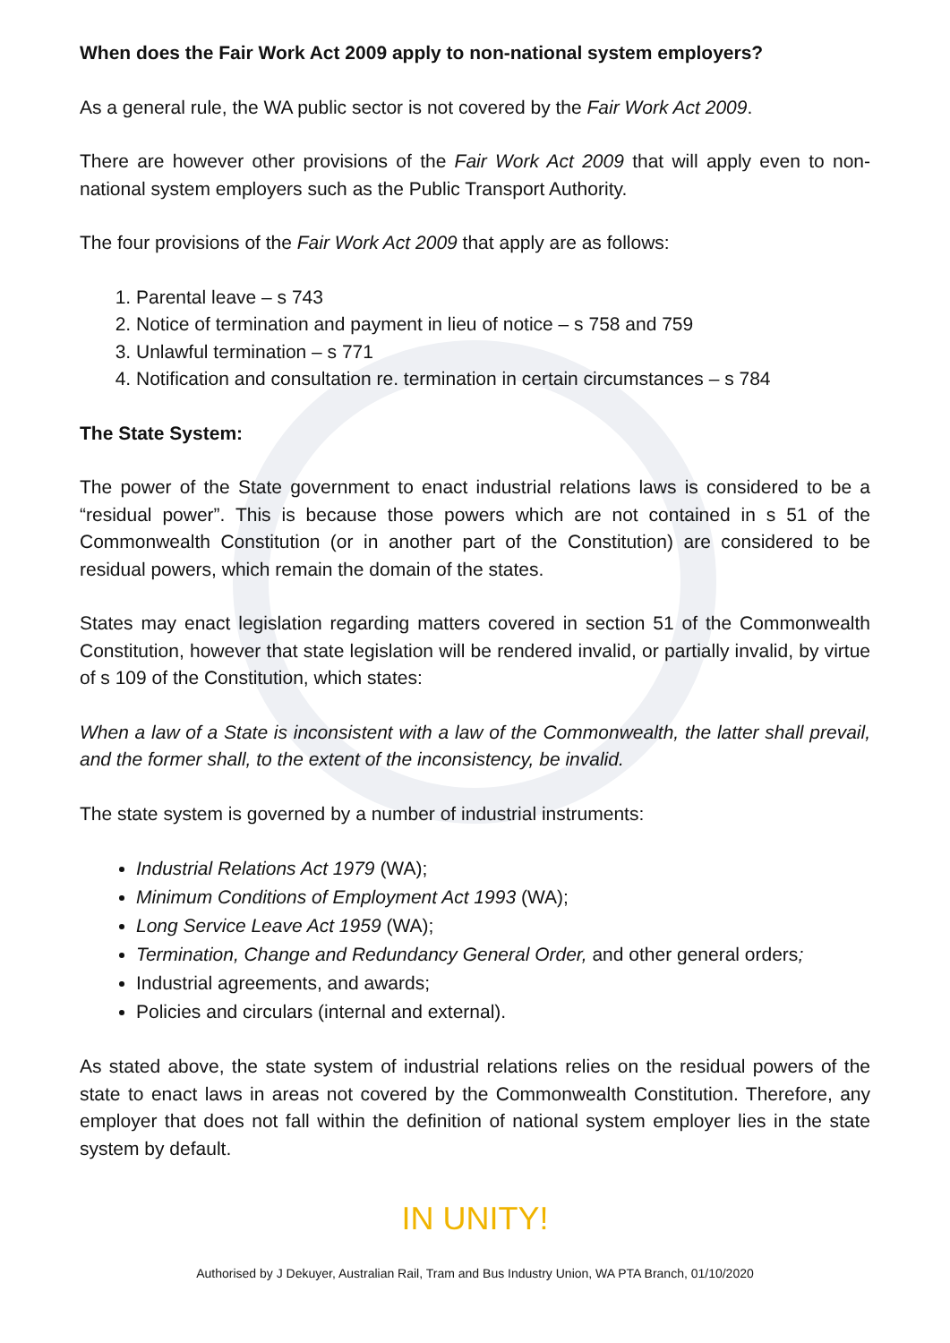When does the Fair Work Act 2009 apply to non-national system employers?
As a general rule, the WA public sector is not covered by the Fair Work Act 2009.
There are however other provisions of the Fair Work Act 2009 that will apply even to non-national system employers such as the Public Transport Authority.
The four provisions of the Fair Work Act 2009 that apply are as follows:
1. Parental leave – s 743
2. Notice of termination and payment in lieu of notice – s 758 and 759
3. Unlawful termination – s 771
4. Notification and consultation re. termination in certain circumstances – s 784
The State System:
The power of the State government to enact industrial relations laws is considered to be a “residual power”. This is because those powers which are not contained in s 51 of the Commonwealth Constitution (or in another part of the Constitution) are considered to be residual powers, which remain the domain of the states.
States may enact legislation regarding matters covered in section 51 of the Commonwealth Constitution, however that state legislation will be rendered invalid, or partially invalid, by virtue of s 109 of the Constitution, which states:
When a law of a State is inconsistent with a law of the Commonwealth, the latter shall prevail, and the former shall, to the extent of the inconsistency, be invalid.
The state system is governed by a number of industrial instruments:
Industrial Relations Act 1979 (WA);
Minimum Conditions of Employment Act 1993 (WA);
Long Service Leave Act 1959 (WA);
Termination, Change and Redundancy General Order, and other general orders;
Industrial agreements, and awards;
Policies and circulars (internal and external).
As stated above, the state system of industrial relations relies on the residual powers of the state to enact laws in areas not covered by the Commonwealth Constitution. Therefore, any employer that does not fall within the definition of national system employer lies in the state system by default.
IN UNITY!
Authorised by J Dekuyer, Australian Rail, Tram and Bus Industry Union, WA PTA Branch, 01/10/2020